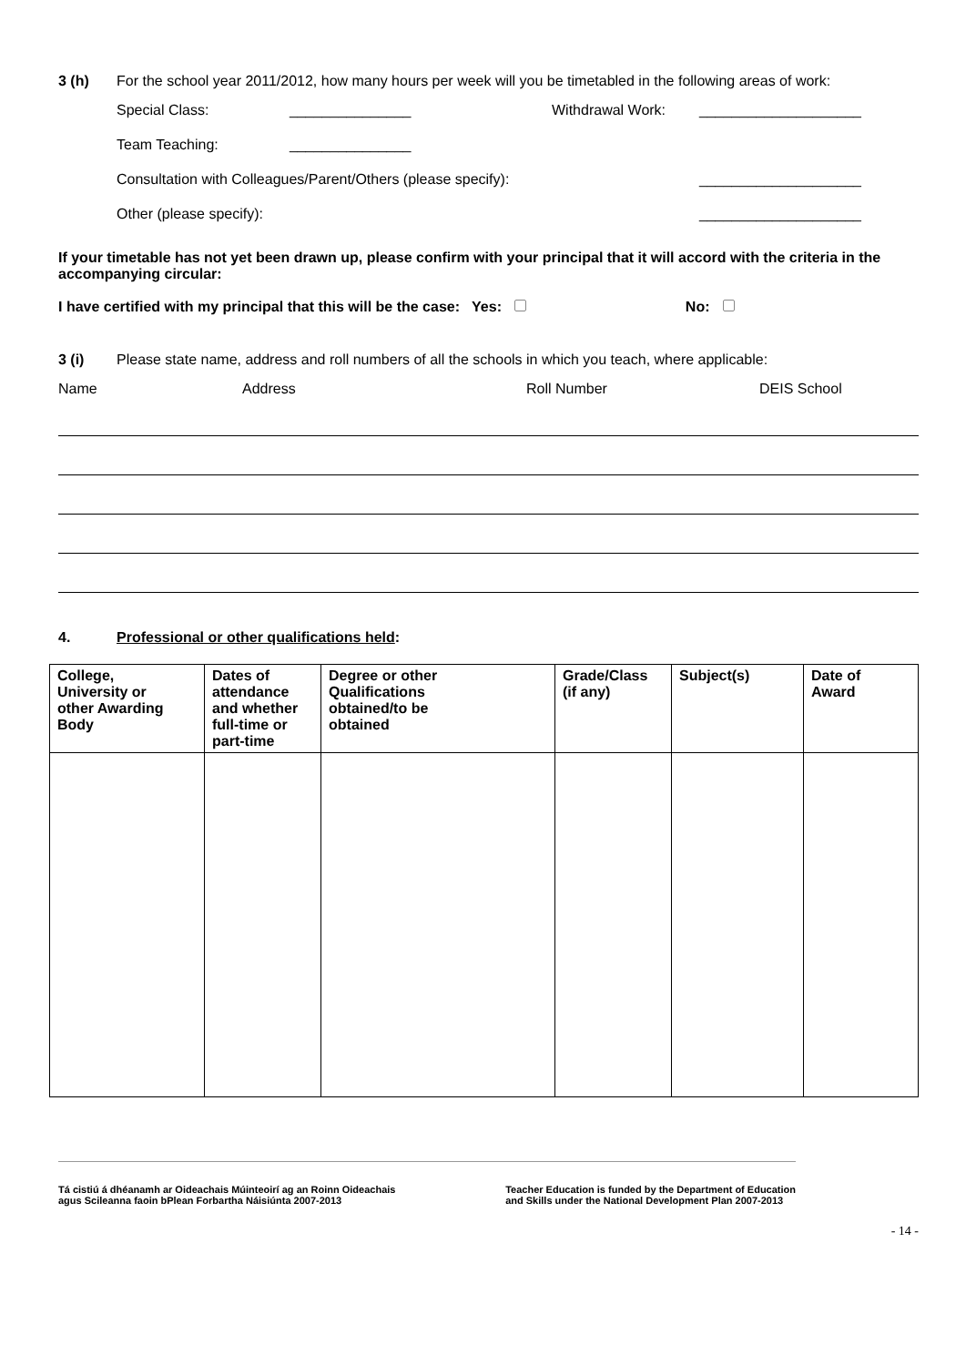3 (h) For the school year 2011/2012, how many hours per week will you be timetabled in the following areas of work:
Special Class: _______________ Withdrawal Work: ____________________
Team Teaching: _______________
Consultation with Colleagues/Parent/Others (please specify): ____________________
Other (please specify): ____________________
If your timetable has not yet been drawn up, please confirm with your principal that it will accord with the criteria in the accompanying circular:
I have certified with my principal that this will be the case: Yes: No:
3 (i) Please state name, address and roll numbers of all the schools in which you teach, where applicable:
Name Address Roll Number DEIS School
4. Professional or other qualifications held:
| College, University or other Awarding Body | Dates of attendance and whether full-time or part-time | Degree or other Qualifications obtained/to be obtained | Grade/Class (if any) | Subject(s) | Date of Award |
| --- | --- | --- | --- | --- | --- |
Tá cistiú á dhéanamh ar Oideachais Múinteoirí ag an Roinn Oideachais
agus Scileanna faoin bPlean Forbartha Náisiúnta 2007-2013 Teacher Education is funded by the Department of Education
and Skills under the National Development Plan 2007-2013
- 14 -